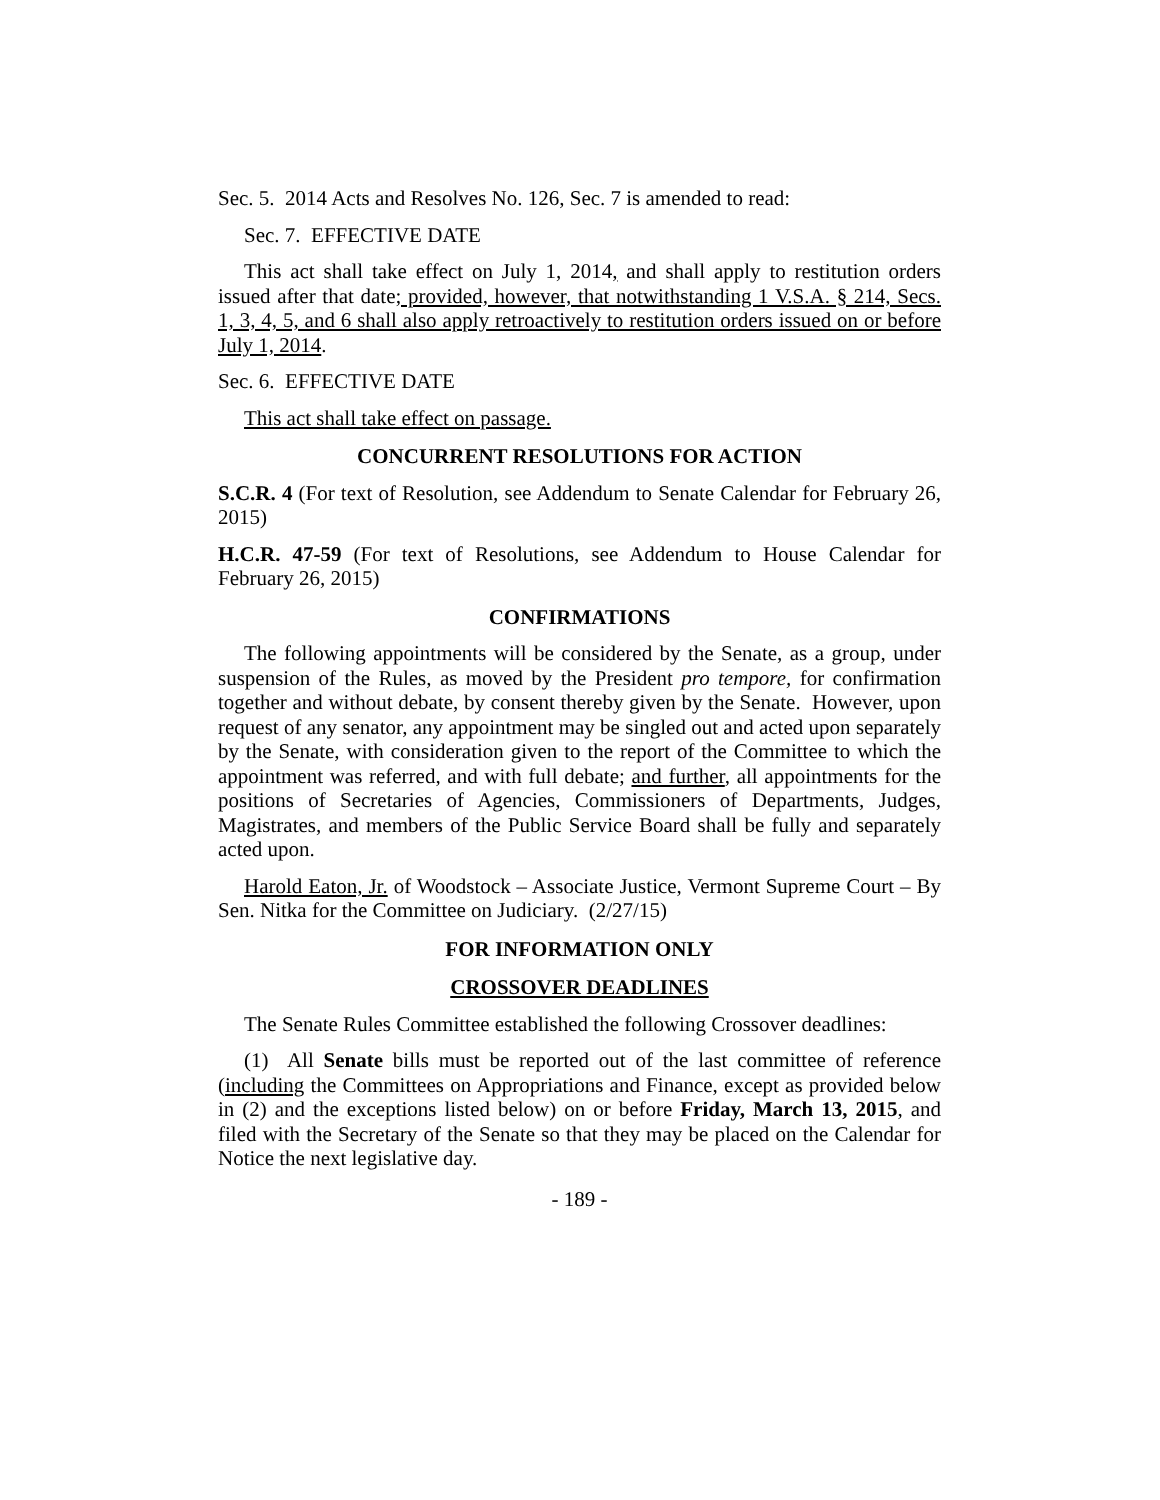Sec. 5. 2014 Acts and Resolves No. 126, Sec. 7 is amended to read:
Sec. 7. EFFECTIVE DATE
This act shall take effect on July 1, 2014, and shall apply to restitution orders issued after that date; provided, however, that notwithstanding 1 V.S.A. § 214, Secs. 1, 3, 4, 5, and 6 shall also apply retroactively to restitution orders issued on or before July 1, 2014.
Sec. 6. EFFECTIVE DATE
This act shall take effect on passage.
CONCURRENT RESOLUTIONS FOR ACTION
S.C.R. 4 (For text of Resolution, see Addendum to Senate Calendar for February 26, 2015)
H.C.R. 47-59 (For text of Resolutions, see Addendum to House Calendar for February 26, 2015)
CONFIRMATIONS
The following appointments will be considered by the Senate, as a group, under suspension of the Rules, as moved by the President pro tempore, for confirmation together and without debate, by consent thereby given by the Senate. However, upon request of any senator, any appointment may be singled out and acted upon separately by the Senate, with consideration given to the report of the Committee to which the appointment was referred, and with full debate; and further, all appointments for the positions of Secretaries of Agencies, Commissioners of Departments, Judges, Magistrates, and members of the Public Service Board shall be fully and separately acted upon.
Harold Eaton, Jr. of Woodstock – Associate Justice, Vermont Supreme Court – By Sen. Nitka for the Committee on Judiciary. (2/27/15)
FOR INFORMATION ONLY
CROSSOVER DEADLINES
The Senate Rules Committee established the following Crossover deadlines:
(1) All Senate bills must be reported out of the last committee of reference (including the Committees on Appropriations and Finance, except as provided below in (2) and the exceptions listed below) on or before Friday, March 13, 2015, and filed with the Secretary of the Senate so that they may be placed on the Calendar for Notice the next legislative day.
- 189 -